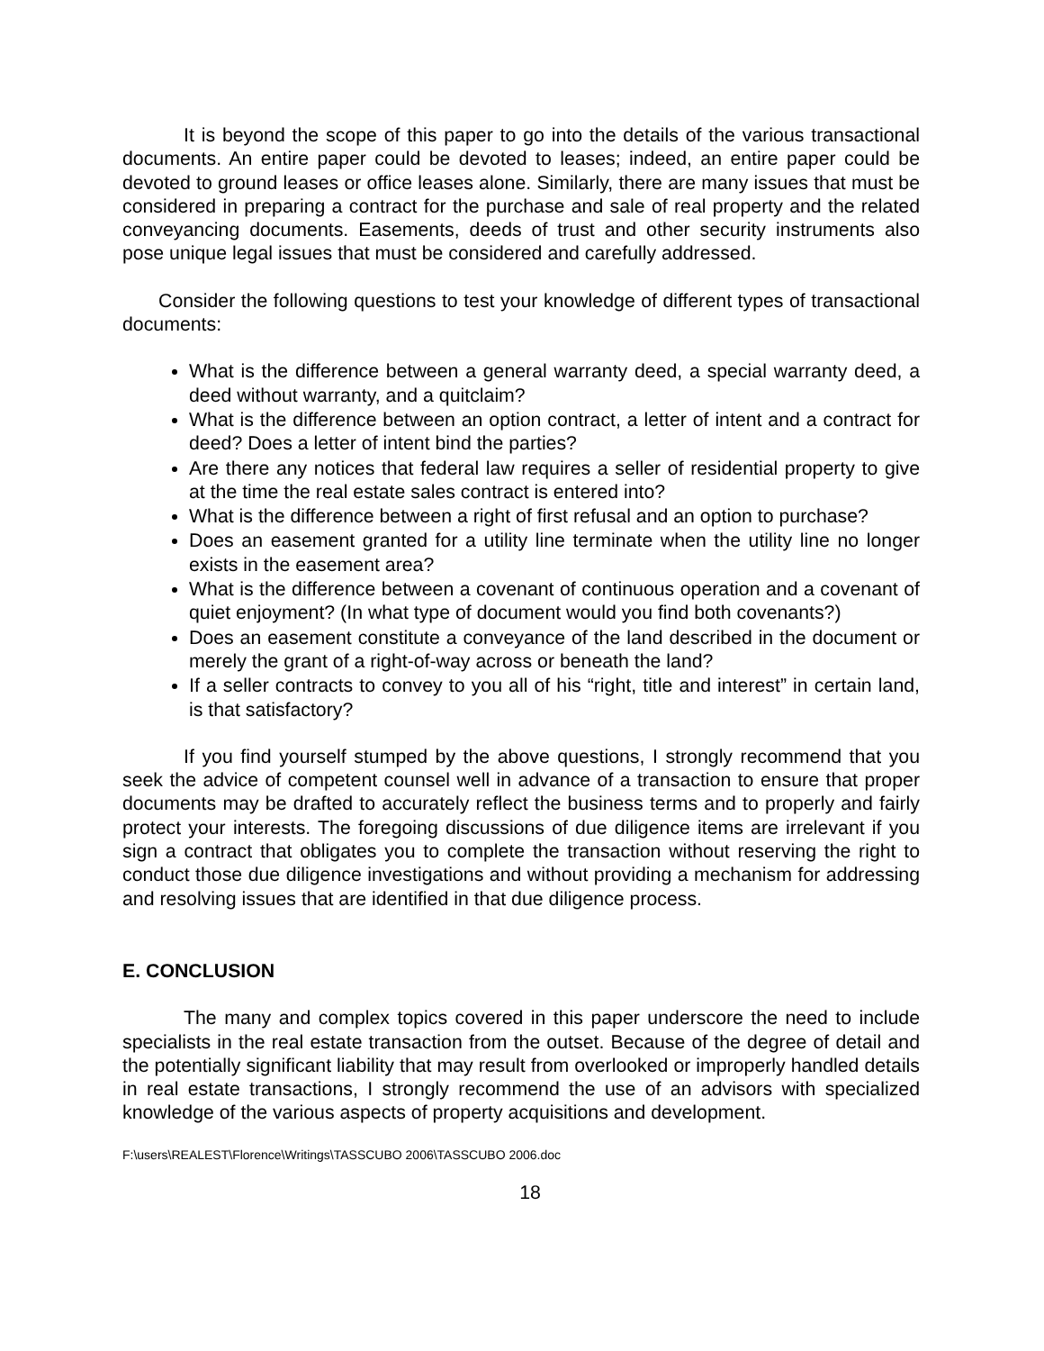It is beyond the scope of this paper to go into the details of the various transactional documents. An entire paper could be devoted to leases; indeed, an entire paper could be devoted to ground leases or office leases alone. Similarly, there are many issues that must be considered in preparing a contract for the purchase and sale of real property and the related conveyancing documents. Easements, deeds of trust and other security instruments also pose unique legal issues that must be considered and carefully addressed.
Consider the following questions to test your knowledge of different types of transactional documents:
What is the difference between a general warranty deed, a special warranty deed, a deed without warranty, and a quitclaim?
What is the difference between an option contract, a letter of intent and a contract for deed? Does a letter of intent bind the parties?
Are there any notices that federal law requires a seller of residential property to give at the time the real estate sales contract is entered into?
What is the difference between a right of first refusal and an option to purchase?
Does an easement granted for a utility line terminate when the utility line no longer exists in the easement area?
What is the difference between a covenant of continuous operation and a covenant of quiet enjoyment? (In what type of document would you find both covenants?)
Does an easement constitute a conveyance of the land described in the document or merely the grant of a right-of-way across or beneath the land?
If a seller contracts to convey to you all of his “right, title and interest” in certain land, is that satisfactory?
If you find yourself stumped by the above questions, I strongly recommend that you seek the advice of competent counsel well in advance of a transaction to ensure that proper documents may be drafted to accurately reflect the business terms and to properly and fairly protect your interests. The foregoing discussions of due diligence items are irrelevant if you sign a contract that obligates you to complete the transaction without reserving the right to conduct those due diligence investigations and without providing a mechanism for addressing and resolving issues that are identified in that due diligence process.
E. CONCLUSION
The many and complex topics covered in this paper underscore the need to include specialists in the real estate transaction from the outset. Because of the degree of detail and the potentially significant liability that may result from overlooked or improperly handled details in real estate transactions, I strongly recommend the use of an advisors with specialized knowledge of the various aspects of property acquisitions and development.
F:\users\REALEST\Florence\Writings\TASSCUBO 2006\TASSCUBO 2006.doc
18